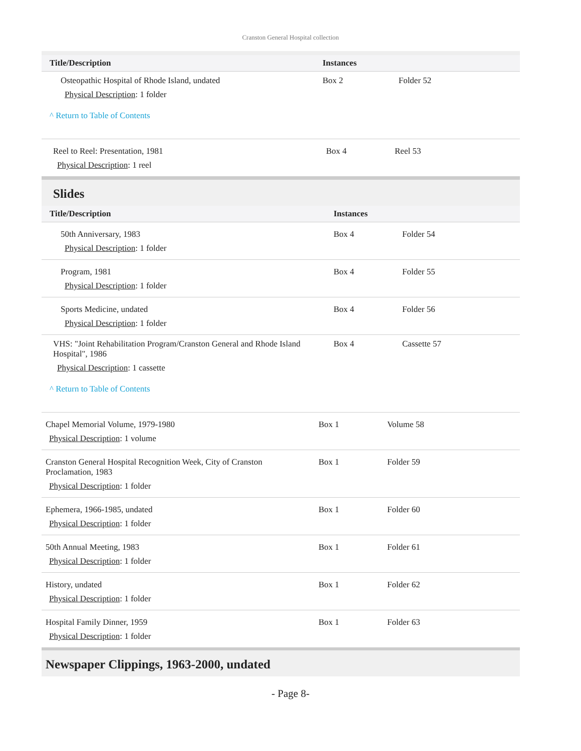Cranston General Hospital collection
| Title/Description | Instances | |
| --- | --- | --- |
| Osteopathic Hospital of Rhode Island, undated Physical Description : 1 folder | Box 2 | Folder 52 |
^ Return to Table of Contents
| Reel to Reel: Presentation, 1981 Physical Description : 1 reel | Box 4 | Reel 53 |
Slides
| Title/Description | Instances | |
| --- | --- | --- |
| 50th Anniversary, 1983 Physical Description : 1 folder | Box 4 | Folder 54 |
| Program, 1981 Physical Description : 1 folder | Box 4 | Folder 55 |
| Sports Medicine, undated Physical Description : 1 folder | Box 4 | Folder 56 |
| VHS: "Joint Rehabilitation Program/Cranston General and Rhode Island Hospital", 1986 Physical Description : 1 cassette | Box 4 | Cassette 57 |
^ Return to Table of Contents
| Chapel Memorial Volume, 1979-1980 Physical Description : 1 volume | Box 1 | Volume 58 |
| Cranston General Hospital Recognition Week, City of Cranston Proclamation, 1983 Physical Description : 1 folder | Box 1 | Folder 59 |
| Ephemera, 1966-1985, undated Physical Description : 1 folder | Box 1 | Folder 60 |
| 50th Annual Meeting, 1983 Physical Description : 1 folder | Box 1 | Folder 61 |
| History, undated Physical Description : 1 folder | Box 1 | Folder 62 |
| Hospital Family Dinner, 1959 Physical Description : 1 folder | Box 1 | Folder 63 |
Newspaper Clippings, 1963-2000, undated
- Page 8-